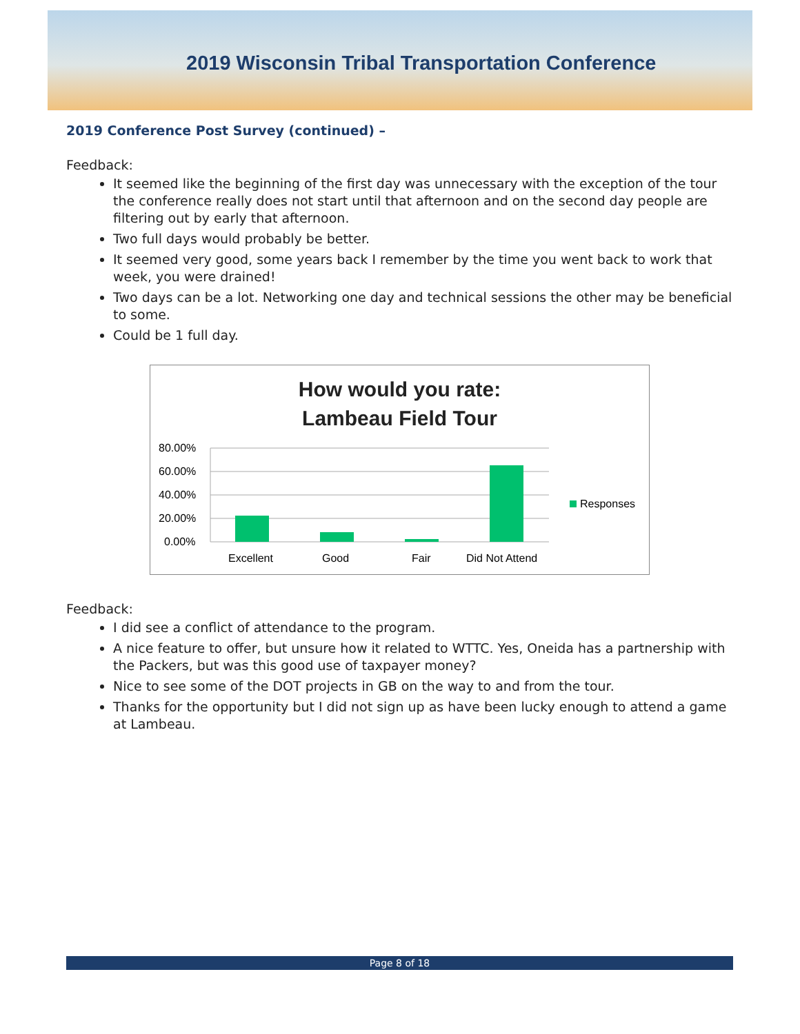2019 Wisconsin Tribal Transportation Conference
2019 Conference Post Survey (continued) –
Feedback:
It seemed like the beginning of the first day was unnecessary with the exception of the tour the conference really does not start until that afternoon and on the second day people are filtering out by early that afternoon.
Two full days would probably be better.
It seemed very good, some years back I remember by the time you went back to work that week, you were drained!
Two days can be a lot. Networking one day and technical sessions the other may be beneficial to some.
Could be 1 full day.
How would you rate:
Lambeau Field Tour
80.00%
60.00%
40.00%
20.00%
0.00%
Excellent
Good
Fair
Did Not Attend
Responses
Feedback:
I did see a conflict of attendance to the program.
A nice feature to offer, but unsure how it related to WTTC. Yes, Oneida has a partnership with the Packers, but was this good use of taxpayer money?
Nice to see some of the DOT projects in GB on the way to and from the tour.
Thanks for the opportunity but I did not sign up as have been lucky enough to attend a game at Lambeau.
Page 8 of 18